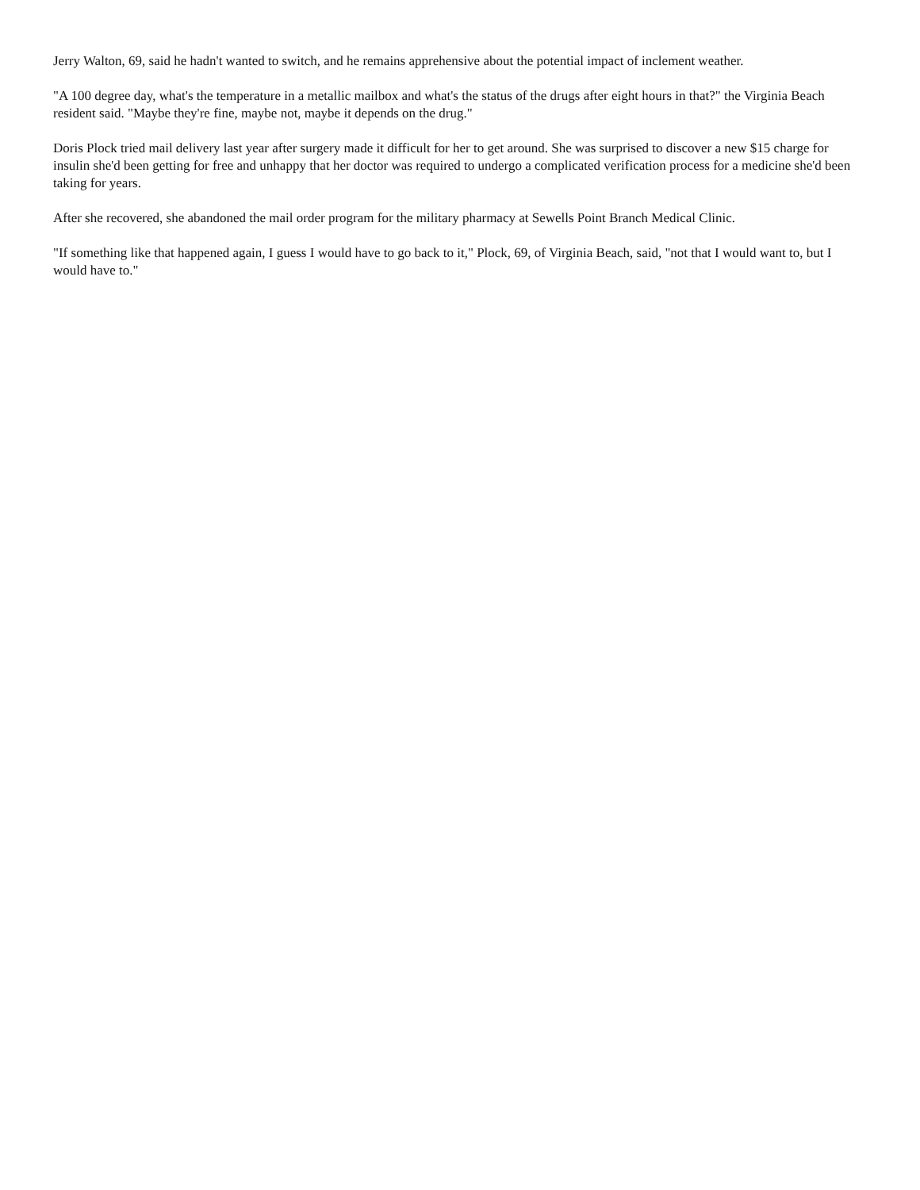Jerry Walton, 69, said he hadn't wanted to switch, and he remains apprehensive about the potential impact of inclement weather.
"A 100 degree day, what's the temperature in a metallic mailbox and what's the status of the drugs after eight hours in that?" the Virginia Beach resident said. "Maybe they're fine, maybe not, maybe it depends on the drug."
Doris Plock tried mail delivery last year after surgery made it difficult for her to get around. She was surprised to discover a new $15 charge for insulin she'd been getting for free and unhappy that her doctor was required to undergo a complicated verification process for a medicine she'd been taking for years.
After she recovered, she abandoned the mail order program for the military pharmacy at Sewells Point Branch Medical Clinic.
"If something like that happened again, I guess I would have to go back to it," Plock, 69, of Virginia Beach, said, "not that I would want to, but I would have to."